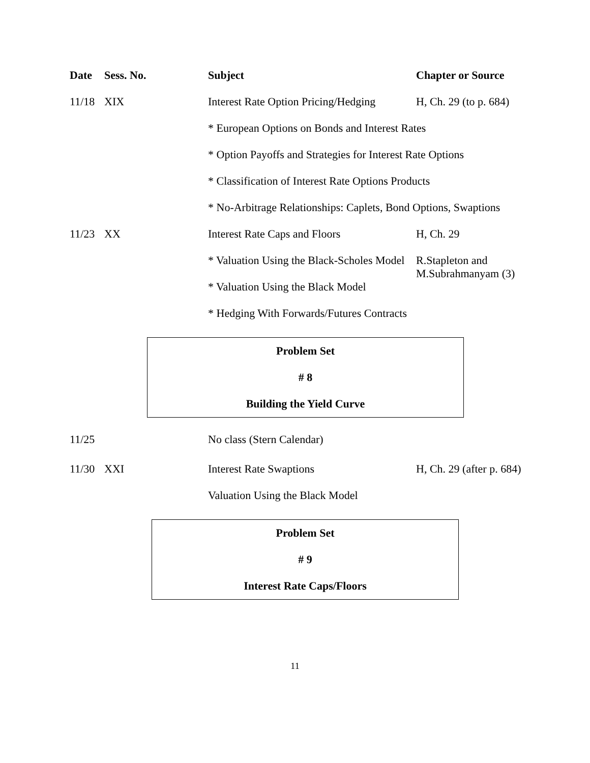| Date | Sess. No. | Subject | Chapter or Source |
| --- | --- | --- | --- |
| 11/18 | XIX | Interest Rate Option Pricing/Hedging | H, Ch. 29 (to p. 684) |
| | | * European Options on Bonds and Interest Rates | |
| | | * Option Payoffs and Strategies for Interest Rate Options | |
| | | * Classification of Interest Rate Options Products | |
| | | * No-Arbitrage Relationships: Caplets, Bond Options, Swaptions | |
| 11/23 | XX | Interest Rate Caps and Floors | H, Ch. 29 |
| | | * Valuation Using the Black-Scholes Model | R.Stapleton and M.Subrahmanyam (3) |
| | | * Valuation Using the Black Model | |
| | | * Hedging With Forwards/Futures Contracts | |
Problem Set
# 8
Building the Yield Curve
| 11/25 | | No class (Stern Calendar) | |
| 11/30 | XXI | Interest Rate Swaptions | H, Ch. 29 (after p. 684) |
| | | Valuation Using the Black Model | |
Problem Set
# 9
Interest Rate Caps/Floors
11